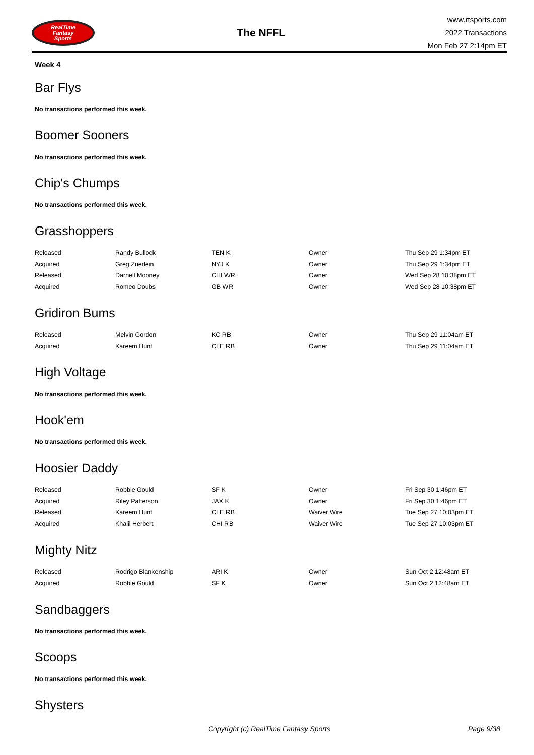RealTime
Fantasy
Sports
The NFFL
www.rtsports.com
2022 Transactions
Mon Feb 27 2:14pm ET
Week 4
Bar Flys
No transactions performed this week.
Boomer Sooners
No transactions performed this week.
Chip's Chumps
No transactions performed this week.
Grasshoppers
| Released | Randy Bullock | TEN K | Owner | Thu Sep 29 1:34pm ET |
| Acquired | Greg Zuerlein | NYJ K | Owner | Thu Sep 29 1:34pm ET |
| Released | Darnell Mooney | CHI WR | Owner | Wed Sep 28 10:38pm ET |
| Acquired | Romeo Doubs | GB WR | Owner | Wed Sep 28 10:38pm ET |
Gridiron Bums
| Released | Melvin Gordon | KC RB | Owner | Thu Sep 29 11:04am ET |
| Acquired | Kareem Hunt | CLE RB | Owner | Thu Sep 29 11:04am ET |
High Voltage
No transactions performed this week.
Hook'em
No transactions performed this week.
Hoosier Daddy
| Released | Robbie Gould | SF K | Owner | Fri Sep 30 1:46pm ET |
| Acquired | Riley Patterson | JAX K | Owner | Fri Sep 30 1:46pm ET |
| Released | Kareem Hunt | CLE RB | Waiver Wire | Tue Sep 27 10:03pm ET |
| Acquired | Khalil Herbert | CHI RB | Waiver Wire | Tue Sep 27 10:03pm ET |
Mighty Nitz
| Released | Rodrigo Blankenship | ARI K | Owner | Sun Oct 2 12:48am ET |
| Acquired | Robbie Gould | SF K | Owner | Sun Oct 2 12:48am ET |
Sandbaggers
No transactions performed this week.
Scoops
No transactions performed this week.
Shysters
Copyright (c) RealTime Fantasy Sports Page 9/38